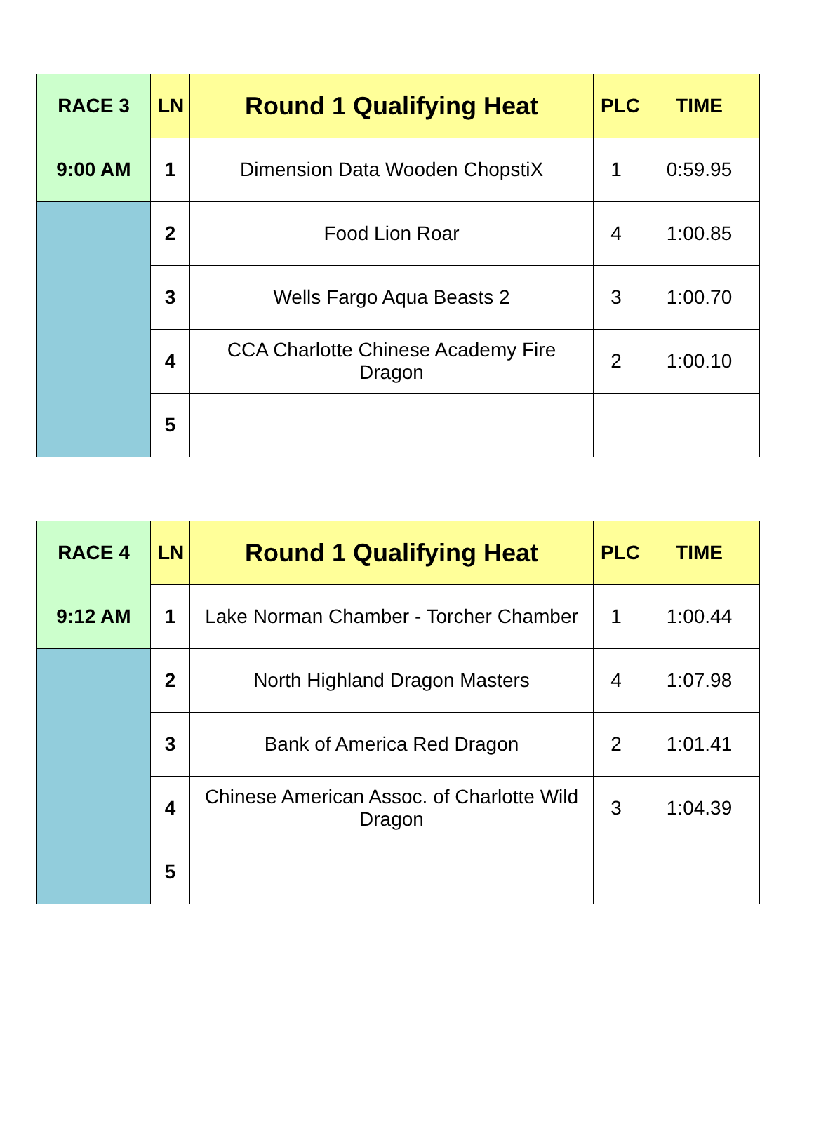| RACE 3 | LN | Round 1 Qualifying Heat | PLC | TIME |
| 9:00 AM | 1 | Dimension Data Wooden ChopstiX | 1 | 0:59.95 |
| | 2 | Food Lion Roar | 4 | 1:00.85 |
| | 3 | Wells Fargo Aqua Beasts 2 | 3 | 1:00.70 |
| | 4 | CCA Charlotte Chinese Academy Fire Dragon | 2 | 1:00.10 |
| | 5 | | | |
| RACE 4 | LN | Round 1 Qualifying Heat | PLC | TIME |
| 9:12 AM | 1 | Lake Norman Chamber - Torcher Chamber | 1 | 1:00.44 |
| | 2 | North Highland Dragon Masters | 4 | 1:07.98 |
| | 3 | Bank of America Red Dragon | 2 | 1:01.41 |
| | 4 | Chinese American Assoc. of Charlotte Wild Dragon | 3 | 1:04.39 |
| | 5 | | | |